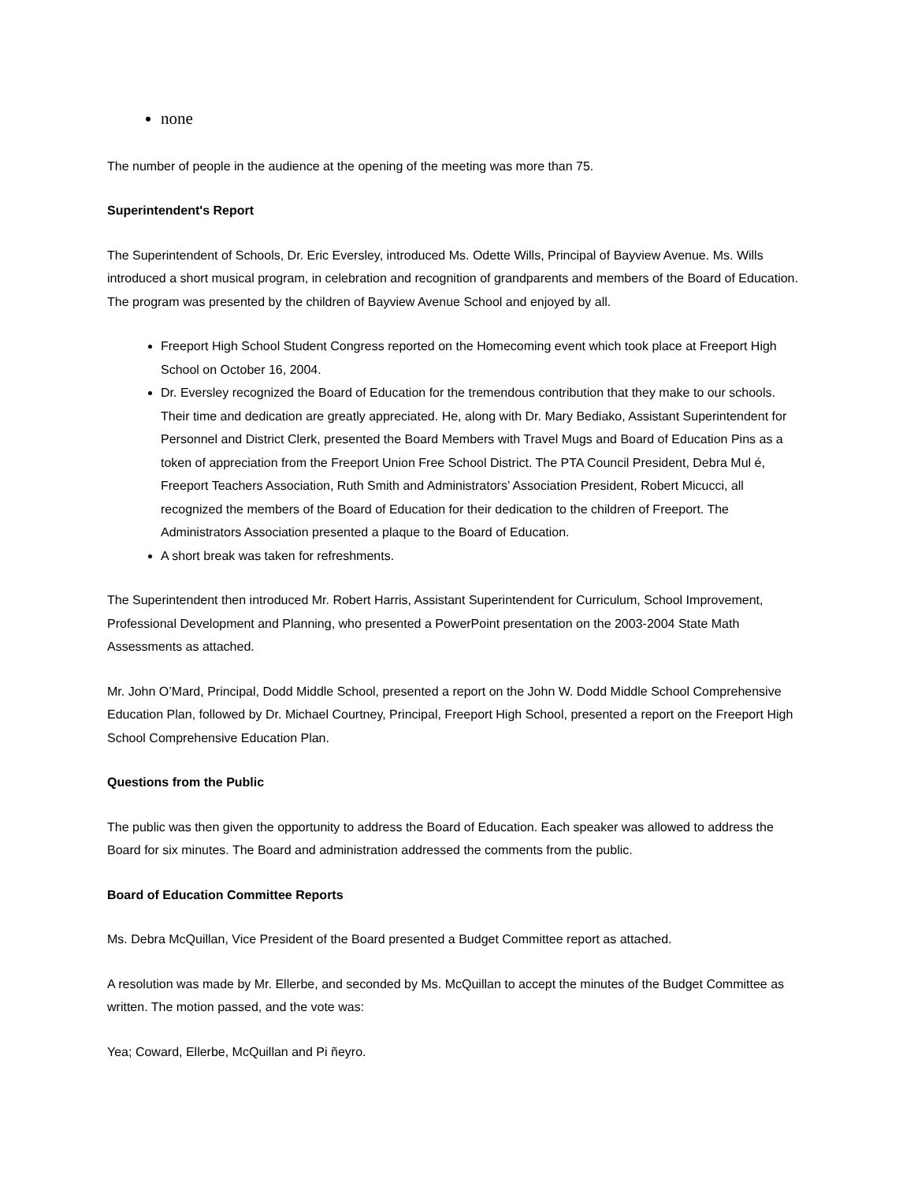none
The number of people in the audience at the opening of the meeting was more than 75.
Superintendent's Report
The Superintendent of Schools, Dr. Eric Eversley, introduced Ms. Odette Wills, Principal of Bayview Avenue. Ms. Wills introduced a short musical program, in celebration and recognition of grandparents and members of the Board of Education. The program was presented by the children of Bayview Avenue School and enjoyed by all.
Freeport High School Student Congress reported on the Homecoming event which took place at Freeport High School on October 16, 2004.
Dr. Eversley recognized the Board of Education for the tremendous contribution that they make to our schools. Their time and dedication are greatly appreciated. He, along with Dr. Mary Bediako, Assistant Superintendent for Personnel and District Clerk, presented the Board Members with Travel Mugs and Board of Education Pins as a token of appreciation from the Freeport Union Free School District. The PTA Council President, Debra Mul é, Freeport Teachers Association, Ruth Smith and Administrators’ Association President, Robert Micucci, all recognized the members of the Board of Education for their dedication to the children of Freeport. The Administrators Association presented a plaque to the Board of Education.
A short break was taken for refreshments.
The Superintendent then introduced Mr. Robert Harris, Assistant Superintendent for Curriculum, School Improvement, Professional Development and Planning, who presented a PowerPoint presentation on the 2003-2004 State Math Assessments as attached.
Mr. John O’Mard, Principal, Dodd Middle School, presented a report on the John W. Dodd Middle School Comprehensive Education Plan, followed by Dr. Michael Courtney, Principal, Freeport High School, presented a report on the Freeport High School Comprehensive Education Plan.
Questions from the Public
The public was then given the opportunity to address the Board of Education. Each speaker was allowed to address the Board for six minutes. The Board and administration addressed the comments from the public.
Board of Education Committee Reports
Ms. Debra McQuillan, Vice President of the Board presented a Budget Committee report as attached.
A resolution was made by Mr. Ellerbe, and seconded by Ms. McQuillan to accept the minutes of the Budget Committee as written. The motion passed, and the vote was:
Yea; Coward, Ellerbe, McQuillan and Pi ñeyro.